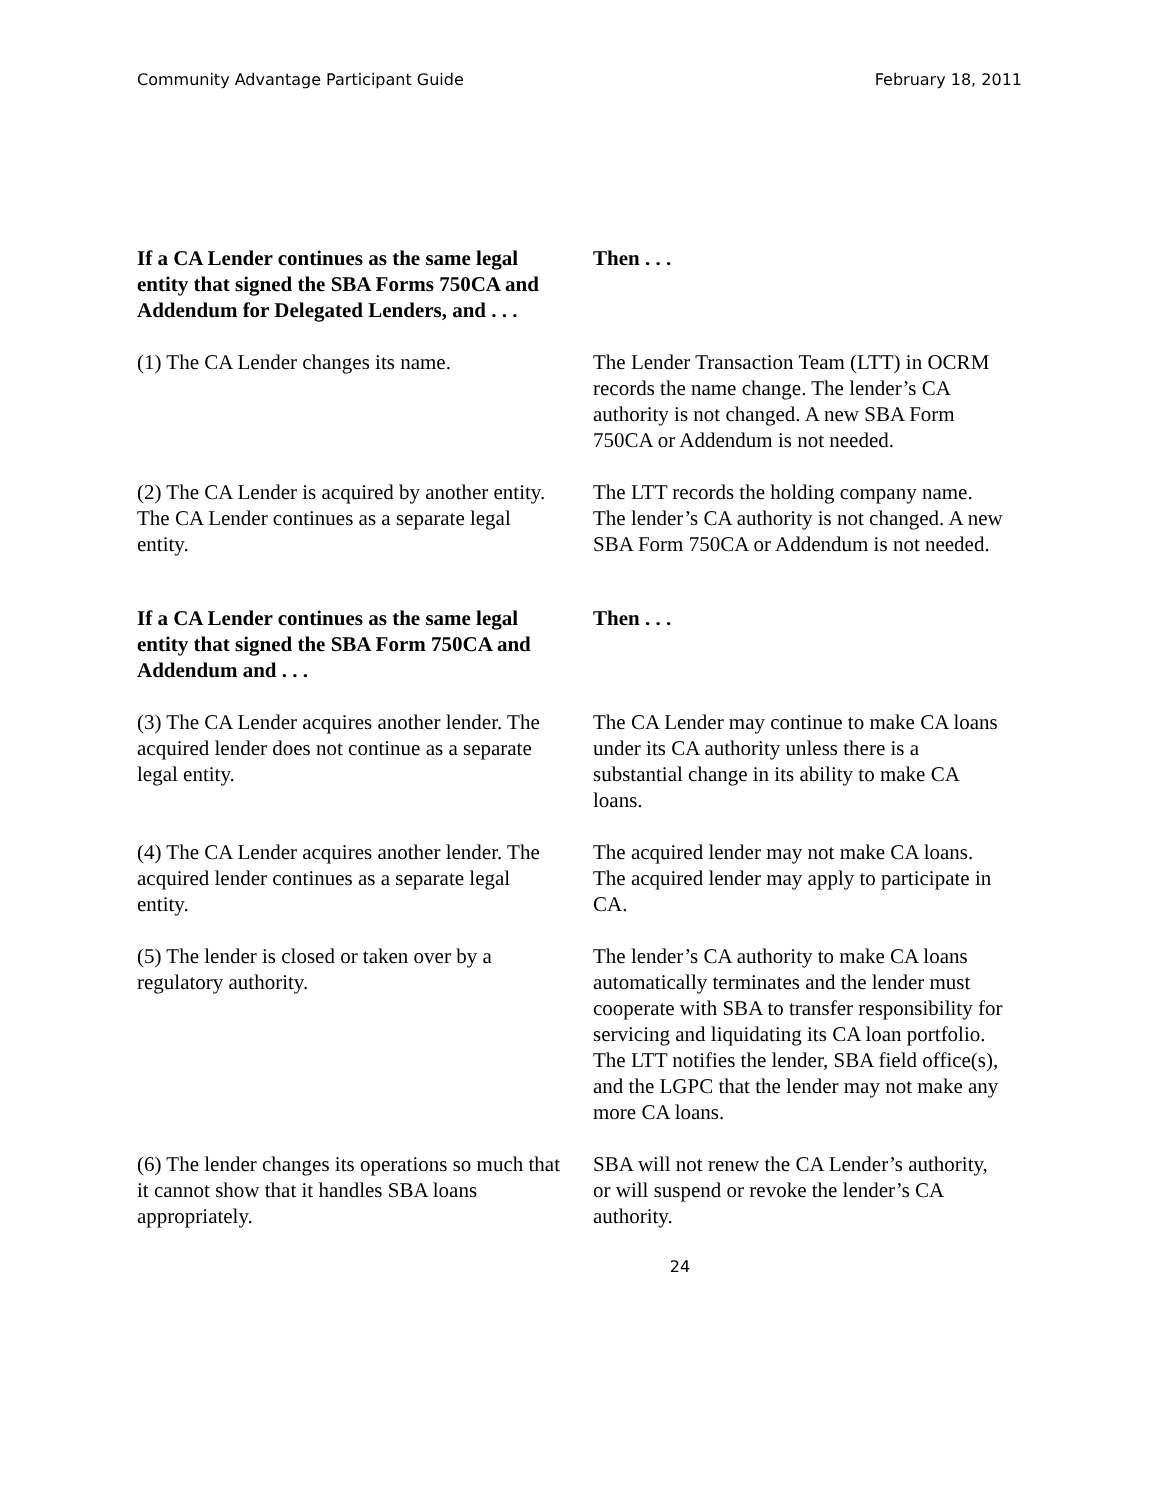Community Advantage Participant Guide February 18, 2011
| If a CA Lender continues as the same legal entity that signed the SBA Forms 750CA and Addendum for Delegated Lenders, and . . . | Then . . . |
| --- | --- |
| (1) The CA Lender changes its name. | The Lender Transaction Team (LTT) in OCRM records the name change. The lender’s CA authority is not changed. A new SBA Form 750CA or Addendum is not needed. |
| (2) The CA Lender is acquired by another entity. The CA Lender continues as a separate legal entity. | The LTT records the holding company name. The lender’s CA authority is not changed. A new SBA Form 750CA or Addendum is not needed. |
| If a CA Lender continues as the same legal entity that signed the SBA Form 750CA and Addendum and . . . | Then . . . |
| --- | --- |
| (3) The CA Lender acquires another lender. The acquired lender does not continue as a separate legal entity. | The CA Lender may continue to make CA loans under its CA authority unless there is a substantial change in its ability to make CA loans. |
| (4) The CA Lender acquires another lender. The acquired lender continues as a separate legal entity. | The acquired lender may not make CA loans. The acquired lender may apply to participate in CA. |
| (5) The lender is closed or taken over by a regulatory authority. | The lender’s CA authority to make CA loans automatically terminates and the lender must cooperate with SBA to transfer responsibility for servicing and liquidating its CA loan portfolio. The LTT notifies the lender, SBA field office(s), and the LGPC that the lender may not make any more CA loans. |
| (6) The lender changes its operations so much that it cannot show that it handles SBA loans appropriately. | SBA will not renew the CA Lender’s authority, or will suspend or revoke the lender’s CA authority. |
24